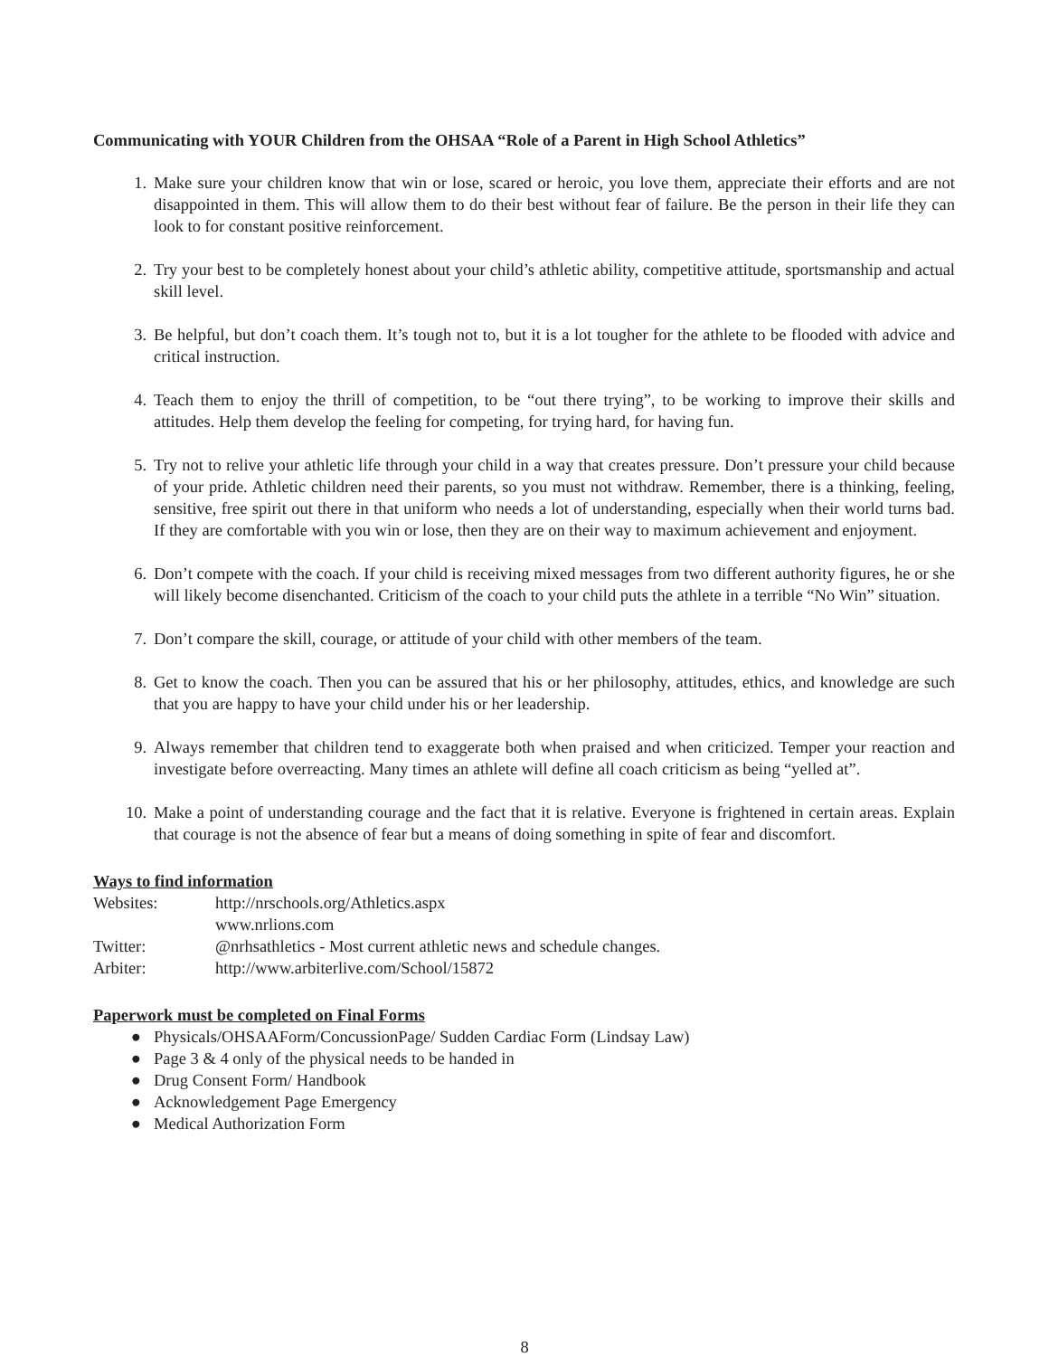Communicating with YOUR Children from the OHSAA “Role of a Parent in High School Athletics”
1. Make sure your children know that win or lose, scared or heroic, you love them, appreciate their efforts and are not disappointed in them. This will allow them to do their best without fear of failure. Be the person in their life they can look to for constant positive reinforcement.
2. Try your best to be completely honest about your child’s athletic ability, competitive attitude, sportsmanship and actual skill level.
3. Be helpful, but don’t coach them. It’s tough not to, but it is a lot tougher for the athlete to be flooded with advice and critical instruction.
4. Teach them to enjoy the thrill of competition, to be “out there trying”, to be working to improve their skills and attitudes. Help them develop the feeling for competing, for trying hard, for having fun.
5. Try not to relive your athletic life through your child in a way that creates pressure. Don’t pressure your child because of your pride. Athletic children need their parents, so you must not withdraw. Remember, there is a thinking, feeling, sensitive, free spirit out there in that uniform who needs a lot of understanding, especially when their world turns bad. If they are comfortable with you win or lose, then they are on their way to maximum achievement and enjoyment.
6. Don’t compete with the coach. If your child is receiving mixed messages from two different authority figures, he or she will likely become disenchanted. Criticism of the coach to your child puts the athlete in a terrible “No Win” situation.
7. Don’t compare the skill, courage, or attitude of your child with other members of the team.
8. Get to know the coach. Then you can be assured that his or her philosophy, attitudes, ethics, and knowledge are such that you are happy to have your child under his or her leadership.
9. Always remember that children tend to exaggerate both when praised and when criticized. Temper your reaction and investigate before overreacting. Many times an athlete will define all coach criticism as being “yelled at”.
10. Make a point of understanding courage and the fact that it is relative. Everyone is frightened in certain areas. Explain that courage is not the absence of fear but a means of doing something in spite of fear and discomfort.
Ways to find information
Websites: http://nrschools.org/Athletics.aspx
www.nrlions.com
Twitter: @nrhsathletics - Most current athletic news and schedule changes.
Arbiter: http://www.arbiterlive.com/School/15872
Paperwork must be completed on Final Forms
● Physicals/OHSAAForm/ConcussionPage/ Sudden Cardiac Form (Lindsay Law)
● Page 3 & 4 only of the physical needs to be handed in
● Drug Consent Form/ Handbook
● Acknowledgement Page Emergency
● Medical Authorization Form
8